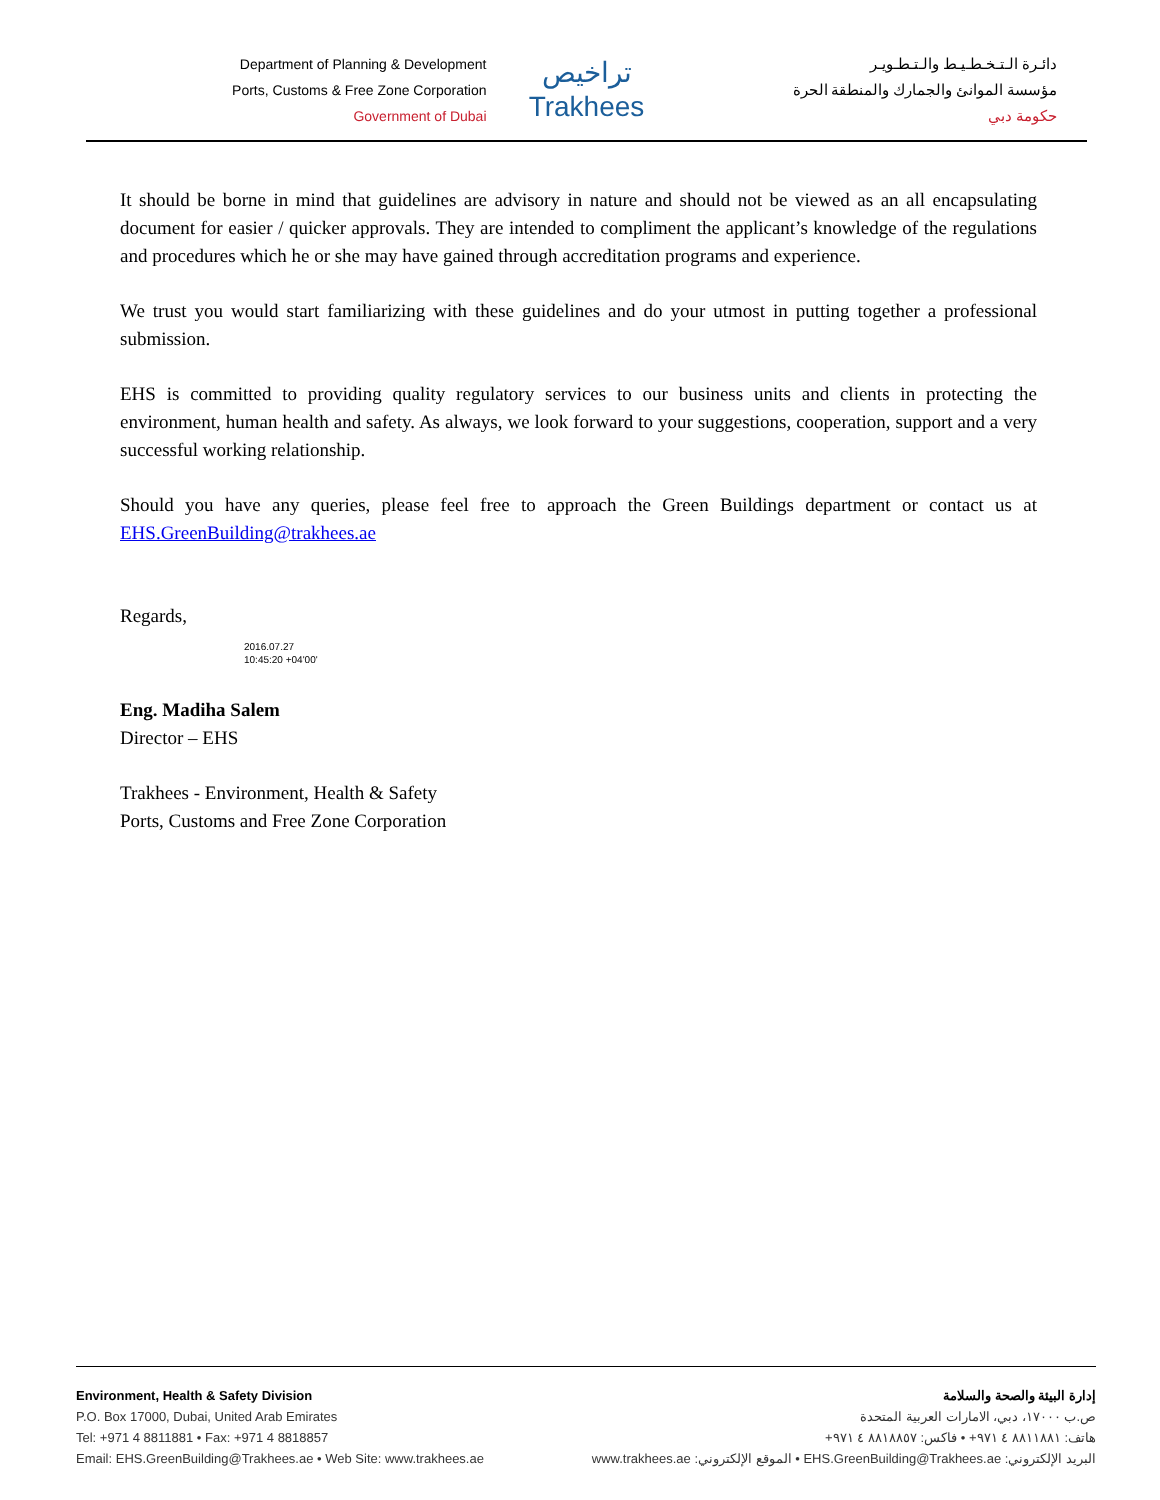Department of Planning & Development
Ports, Customs & Free Zone Corporation
Government of Dubai
تراخيص
Trakhees
دائـرة الـتـخـطـيـط والـتـطـويـر
مؤسسة الموانئ والجمارك والمنطقة الحرة
حكومة دبي
It should be borne in mind that guidelines are advisory in nature and should not be viewed as an all encapsulating document for easier / quicker approvals. They are intended to compliment the applicant’s knowledge of the regulations and procedures which he or she may have gained through accreditation programs and experience.
We trust you would start familiarizing with these guidelines and do your utmost in putting together a professional submission.
EHS is committed to providing quality regulatory services to our business units and clients in protecting the environment, human health and safety. As always, we look forward to your suggestions, cooperation, support and a very successful working relationship.
Should you have any queries, please feel free to approach the Green Buildings department or contact us at EHS.GreenBuilding@trakhees.ae
Regards,
2016.07.27
10:45:20 +04'00'
Eng. Madiha Salem
Director – EHS
Trakhees - Environment, Health & Safety
Ports, Customs and Free Zone Corporation
Environment, Health & Safety Division
P.O. Box 17000, Dubai, United Arab Emirates
Tel: +971 4 8811881 • Fax: +971 4 8818857
Email: EHS.GreenBuilding@Trakhees.ae • Web Site: www.trakhees.ae
إدارة البيئة والصحة والسلامة
ص.ب ١٧٠٠٠، دبي، الامارات العربية المتحدة
هاتف: ٨٨١١٨٨١ ٤ ٩٧١+ • فاكس: ٨٨١٨٨٥٧ ٤ ٩٧١+
البريد الإلكتروني: EHS.GreenBuilding@Trakhees.ae • الموقع الإلكتروني: www.trakhees.ae